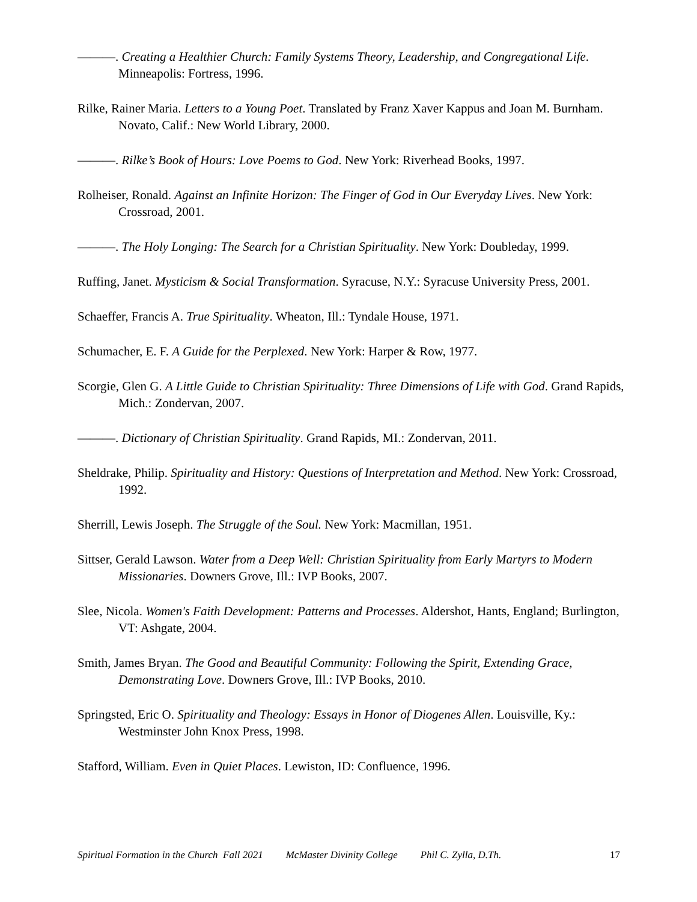———. Creating a Healthier Church: Family Systems Theory, Leadership, and Congregational Life. Minneapolis: Fortress, 1996.
Rilke, Rainer Maria. Letters to a Young Poet. Translated by Franz Xaver Kappus and Joan M. Burnham. Novato, Calif.: New World Library, 2000.
———. Rilke’s Book of Hours: Love Poems to God. New York: Riverhead Books, 1997.
Rolheiser, Ronald. Against an Infinite Horizon: The Finger of God in Our Everyday Lives. New York: Crossroad, 2001.
———. The Holy Longing: The Search for a Christian Spirituality. New York: Doubleday, 1999.
Ruffing, Janet. Mysticism & Social Transformation. Syracuse, N.Y.: Syracuse University Press, 2001.
Schaeffer, Francis A. True Spirituality. Wheaton, Ill.: Tyndale House, 1971.
Schumacher, E. F. A Guide for the Perplexed. New York: Harper & Row, 1977.
Scorgie, Glen G. A Little Guide to Christian Spirituality: Three Dimensions of Life with God. Grand Rapids, Mich.: Zondervan, 2007.
———. Dictionary of Christian Spirituality. Grand Rapids, MI.: Zondervan, 2011.
Sheldrake, Philip. Spirituality and History: Questions of Interpretation and Method. New York: Crossroad, 1992.
Sherrill, Lewis Joseph. The Struggle of the Soul. New York: Macmillan, 1951.
Sittser, Gerald Lawson. Water from a Deep Well: Christian Spirituality from Early Martyrs to Modern Missionaries. Downers Grove, Ill.: IVP Books, 2007.
Slee, Nicola. Women's Faith Development: Patterns and Processes. Aldershot, Hants, England; Burlington, VT: Ashgate, 2004.
Smith, James Bryan. The Good and Beautiful Community: Following the Spirit, Extending Grace, Demonstrating Love. Downers Grove, Ill.: IVP Books, 2010.
Springsted, Eric O. Spirituality and Theology: Essays in Honor of Diogenes Allen. Louisville, Ky.: Westminster John Knox Press, 1998.
Stafford, William. Even in Quiet Places. Lewiston, ID: Confluence, 1996.
Spiritual Formation in the Church Fall 2021 McMaster Divinity College Phil C. Zylla, D.Th. 17